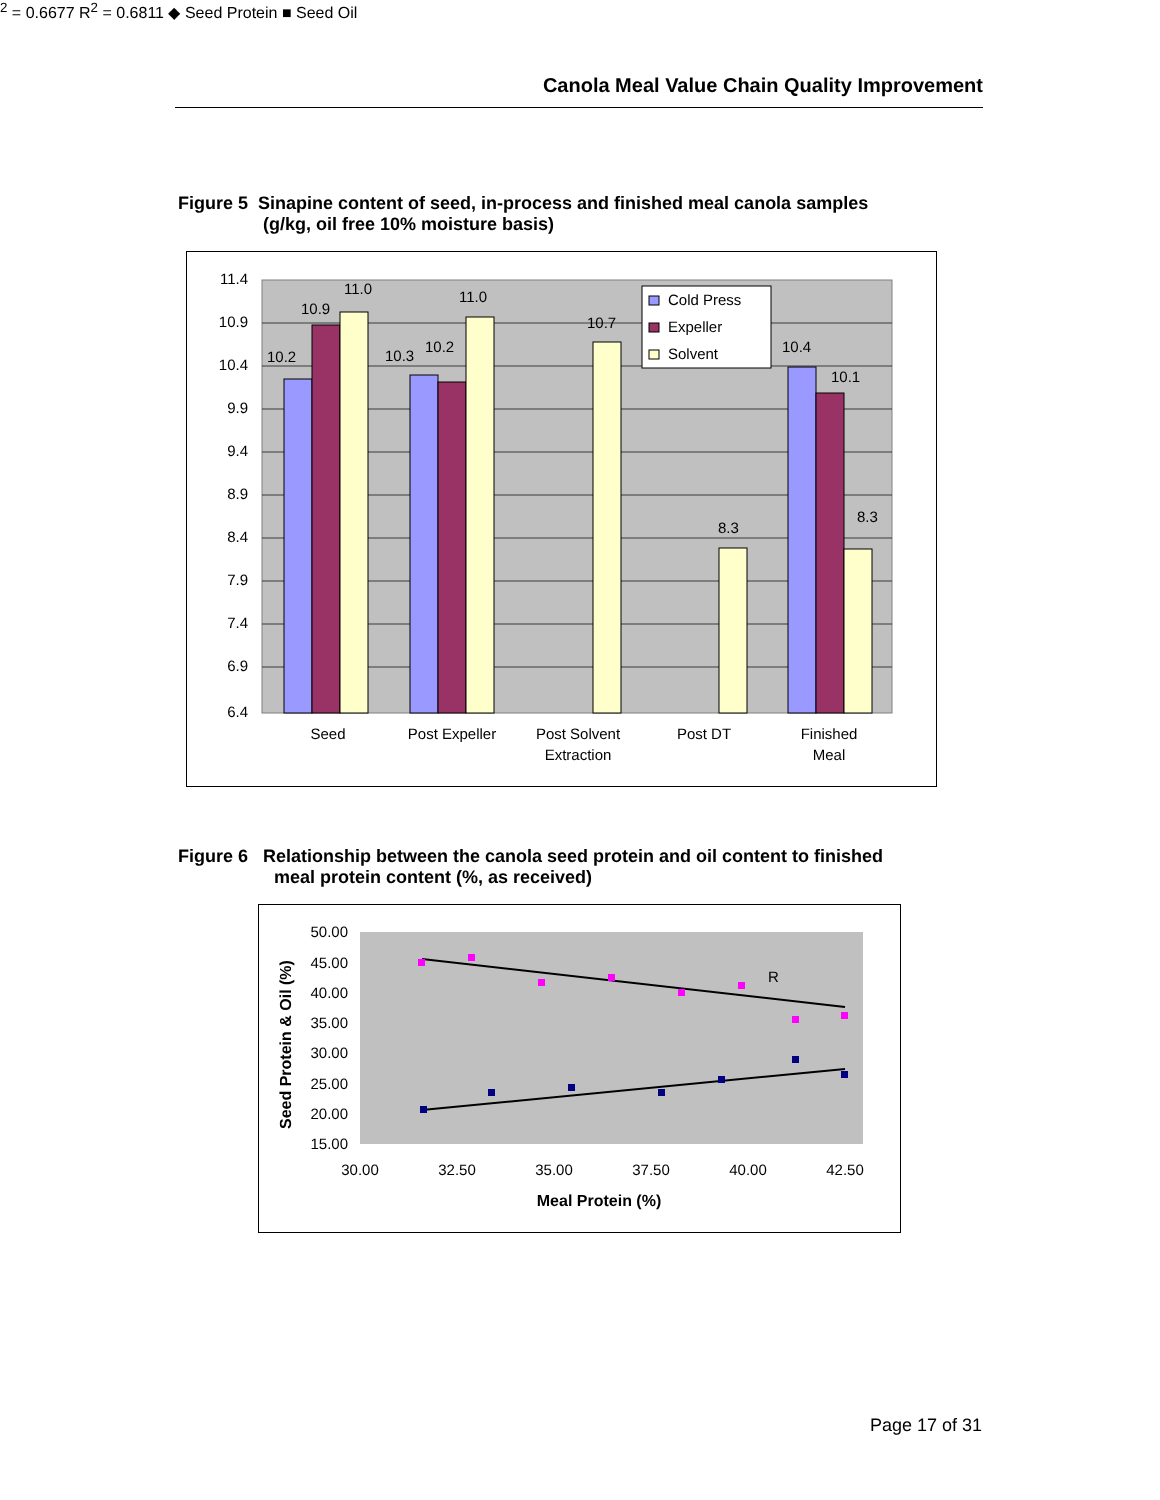Canola Meal Value Chain Quality Improvement
Figure 5 Sinapine content of seed, in-process and finished meal canola samples
(g/kg, oil free 10% moisture basis)
11.4
10.9
10.4
9.9
9.4
8.9
8.4
7.9
7.4
6.9
6.4
10.2
10.9
11.0
10.3
10.2
11.0
10.7
8.3
10.4
10.1
8.3
Seed
Post Expeller
Post Solvent
Extraction
Post DT
Finished
Meal
Cold Press
Expeller
Solvent
Figure 6 Relationship between the canola seed protein and oil content to finished
meal protein content (%, as received)
50.00
45.00
40.00
35.00
30.00
25.00
20.00
15.00
30.00
32.50
35.00
37.50
40.00
42.50
Meal Protein (%)
Seed Protein & Oil (%)
R2 = 0.6677
R2 = 0.6811
◆ Seed Protein
■ Seed Oil
Page 17 of 31